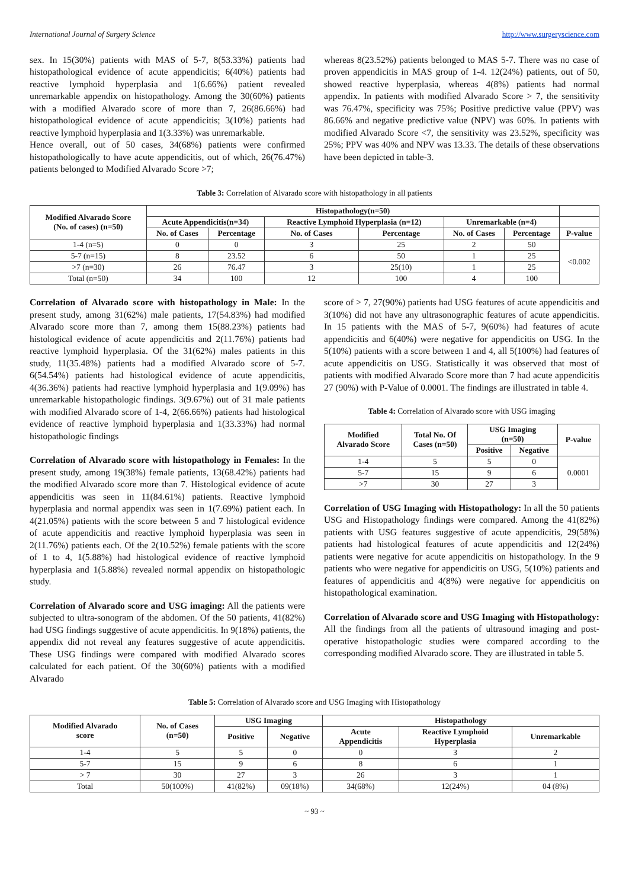International Journal of Surgery Science http://www.surgeryscience.com
sex. In 15(30%) patients with MAS of 5-7, 8(53.33%) patients had histopathological evidence of acute appendicitis; 6(40%) patients had reactive lymphoid hyperplasia and 1(6.66%) patient revealed unremarkable appendix on histopathology. Among the 30(60%) patients with a modified Alvarado score of more than 7, 26(86.66%) had histopathological evidence of acute appendicitis; 3(10%) patients had reactive lymphoid hyperplasia and 1(3.33%) was unremarkable.
Hence overall, out of 50 cases, 34(68%) patients were confirmed histopathologically to have acute appendicitis, out of which, 26(76.47%) patients belonged to Modified Alvarado Score >7;
whereas 8(23.52%) patients belonged to MAS 5-7. There was no case of proven appendicitis in MAS group of 1-4. 12(24%) patients, out of 50, showed reactive hyperplasia, whereas 4(8%) patients had normal appendix. In patients with modified Alvarado Score > 7, the sensitivity was 76.47%, specificity was 75%; Positive predictive value (PPV) was 86.66% and negative predictive value (NPV) was 60%. In patients with modified Alvarado Score <7, the sensitivity was 23.52%, specificity was 25%; PPV was 40% and NPV was 13.33. The details of these observations have been depicted in table-3.
Table 3: Correlation of Alvarado score with histopathology in all patients
| Modified Alvarado Score (No. of cases) (n=50) | Histopathology(n=50) | | | | | | |
| --- | --- | --- | --- | --- | --- | --- | --- |
| | Acute Appendicitis(n=34) | | Reactive Lymphoid Hyperplasia (n=12) | | Unremarkable (n=4) | | |
| | No. of Cases | Percentage | No. of Cases | Percentage | No. of Cases | Percentage | P-value |
| 1-4 (n=5) | 0 | 0 | 3 | 25 | 2 | 50 | <0.002 |
| 5-7 (n=15) | 8 | 23.52 | 6 | 50 | 1 | 25 | |
| >7 (n=30) | 26 | 76.47 | 3 | 25(10) | 1 | 25 | |
| Total (n=50) | 34 | 100 | 12 | 100 | 4 | 100 | |
Correlation of Alvarado score with histopathology in Male: In the present study, among 31(62%) male patients, 17(54.83%) had modified Alvarado score more than 7, among them 15(88.23%) patients had histological evidence of acute appendicitis and 2(11.76%) patients had reactive lymphoid hyperplasia. Of the 31(62%) males patients in this study, 11(35.48%) patients had a modified Alvarado score of 5-7. 6(54.54%) patients had histological evidence of acute appendicitis, 4(36.36%) patients had reactive lymphoid hyperplasia and 1(9.09%) has unremarkable histopathologic findings. 3(9.67%) out of 31 male patients with modified Alvarado score of 1-4, 2(66.66%) patients had histological evidence of reactive lymphoid hyperplasia and 1(33.33%) had normal histopathologic findings
Correlation of Alvarado score with histopathology in Females: In the present study, among 19(38%) female patients, 13(68.42%) patients had the modified Alvarado score more than 7. Histological evidence of acute appendicitis was seen in 11(84.61%) patients. Reactive lymphoid hyperplasia and normal appendix was seen in 1(7.69%) patient each. In 4(21.05%) patients with the score between 5 and 7 histological evidence of acute appendicitis and reactive lymphoid hyperplasia was seen in 2(11.76%) patients each. Of the 2(10.52%) female patients with the score of 1 to 4, 1(5.88%) had histological evidence of reactive lymphoid hyperplasia and 1(5.88%) revealed normal appendix on histopathologic study.
Correlation of Alvarado score and USG imaging: All the patients were subjected to ultra-sonogram of the abdomen. Of the 50 patients, 41(82%) had USG findings suggestive of acute appendicitis. In 9(18%) patients, the appendix did not reveal any features suggestive of acute appendicitis. These USG findings were compared with modified Alvarado scores calculated for each patient. Of the 30(60%) patients with a modified Alvarado
score of > 7, 27(90%) patients had USG features of acute appendicitis and 3(10%) did not have any ultrasonographic features of acute appendicitis. In 15 patients with the MAS of 5-7, 9(60%) had features of acute appendicitis and 6(40%) were negative for appendicitis on USG. In the 5(10%) patients with a score between 1 and 4, all 5(100%) had features of acute appendicitis on USG. Statistically it was observed that most of patients with modified Alvarado Score more than 7 had acute appendicitis 27 (90%) with P-Value of 0.0001. The findings are illustrated in table 4.
Table 4: Correlation of Alvarado score with USG imaging
| Modified Alvarado Score | Total No. Of Cases (n=50) | USG Imaging (n=50) | | P-value |
| --- | --- | --- | --- | --- |
| | | Positive | Negative | |
| 1-4 | 5 | 5 | 0 | 0.0001 |
| 5-7 | 15 | 9 | 6 | |
| >7 | 30 | 27 | 3 | |
Correlation of USG Imaging with Histopathology: In all the 50 patients USG and Histopathology findings were compared. Among the 41(82%) patients with USG features suggestive of acute appendicitis, 29(58%) patients had histological features of acute appendicitis and 12(24%) patients were negative for acute appendicitis on histopathology. In the 9 patients who were negative for appendicitis on USG, 5(10%) patients and features of appendicitis and 4(8%) were negative for appendicitis on histopathological examination.
Correlation of Alvarado score and USG Imaging with Histopathology: All the findings from all the patients of ultrasound imaging and post-operative histopathologic studies were compared according to the corresponding modified Alvarado score. They are illustrated in table 5.
Table 5: Correlation of Alvarado score and USG Imaging with Histopathology
| Modified Alvarado score | No. of Cases (n=50) | USG Imaging | | Histopathology | | |
| --- | --- | --- | --- | --- | --- | --- |
| | | Positive | Negative | Acute Appendicitis | Reactive Lymphoid Hyperplasia | Unremarkable |
| 1-4 | 5 | 5 | 0 | 0 | 3 | 2 |
| 5-7 | 15 | 9 | 6 | 8 | 6 | 1 |
| > 7 | 30 | 27 | 3 | 26 | 3 | 1 |
| Total | 50(100%) | 41(82%) | 09(18%) | 34(68%) | 12(24%) | 04 (8%) |
~ 93 ~